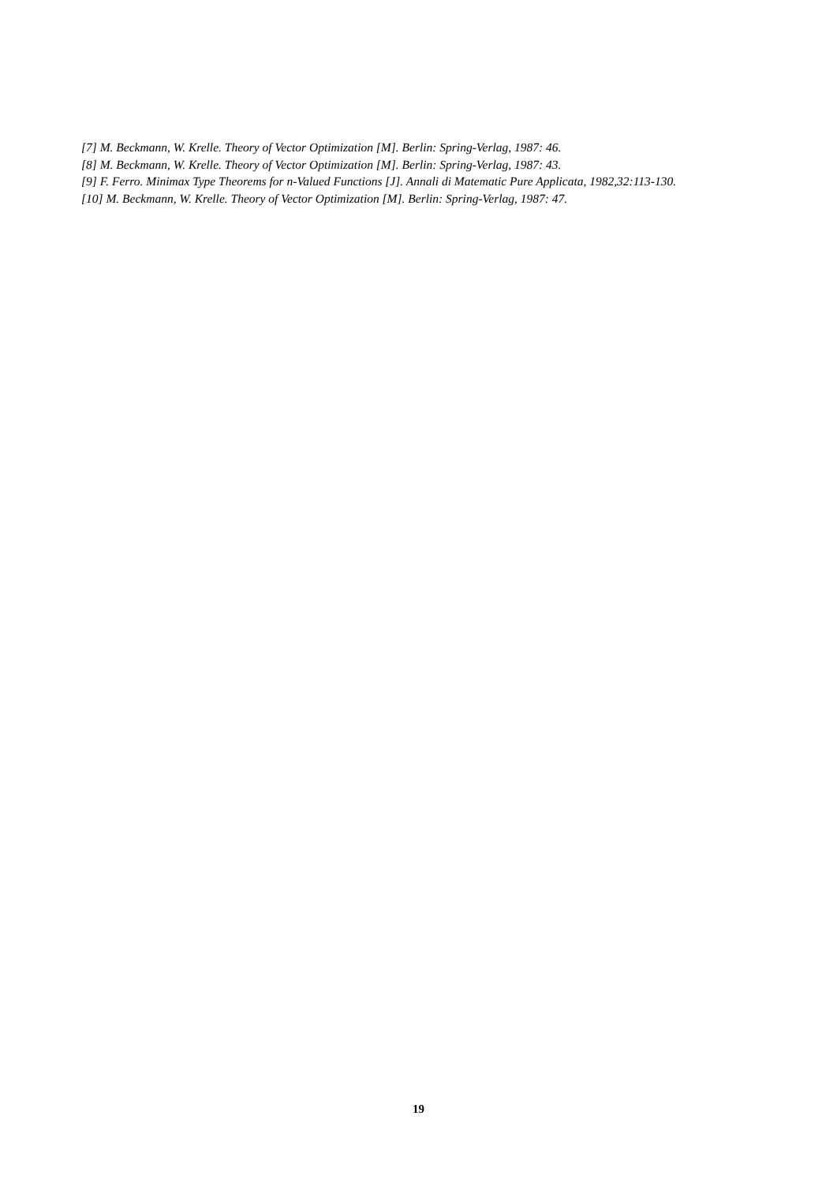[7] M. Beckmann, W. Krelle. Theory of Vector Optimization [M]. Berlin: Spring-Verlag, 1987: 46.
[8] M. Beckmann, W. Krelle. Theory of Vector Optimization [M]. Berlin: Spring-Verlag, 1987: 43.
[9] F. Ferro. Minimax Type Theorems for n-Valued Functions [J]. Annali di Matematic Pure Applicata, 1982,32:113-130.
[10] M. Beckmann, W. Krelle. Theory of Vector Optimization [M]. Berlin: Spring-Verlag, 1987: 47.
19